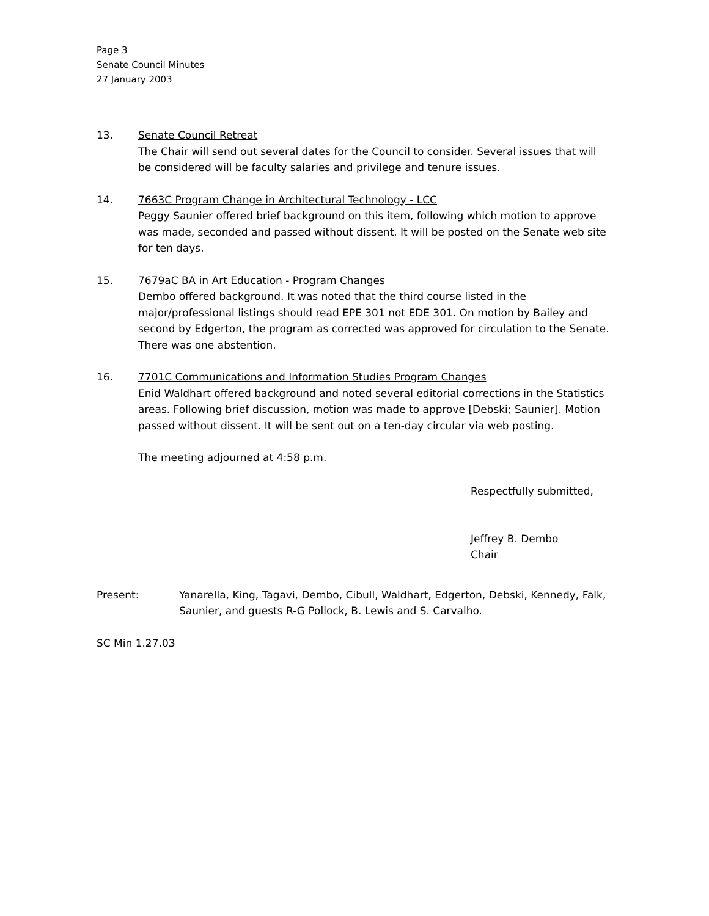Page 3
Senate Council Minutes
27 January 2003
13. Senate Council Retreat
The Chair will send out several dates for the Council to consider. Several issues that will be considered will be faculty salaries and privilege and tenure issues.
14. 7663C Program Change in Architectural Technology - LCC
Peggy Saunier offered brief background on this item, following which motion to approve was made, seconded and passed without dissent. It will be posted on the Senate web site for ten days.
15. 7679aC BA in Art Education - Program Changes
Dembo offered background. It was noted that the third course listed in the major/professional listings should read EPE 301 not EDE 301. On motion by Bailey and second by Edgerton, the program as corrected was approved for circulation to the Senate. There was one abstention.
16. 7701C Communications and Information Studies Program Changes
Enid Waldhart offered background and noted several editorial corrections in the Statistics areas. Following brief discussion, motion was made to approve [Debski; Saunier]. Motion passed without dissent. It will be sent out on a ten-day circular via web posting.
The meeting adjourned at 4:58 p.m.
Respectfully submitted,
Jeffrey B. Dembo
Chair
Present: Yanarella, King, Tagavi, Dembo, Cibull, Waldhart, Edgerton, Debski, Kennedy, Falk, Saunier, and guests R-G Pollock, B. Lewis and S. Carvalho.
SC Min 1.27.03